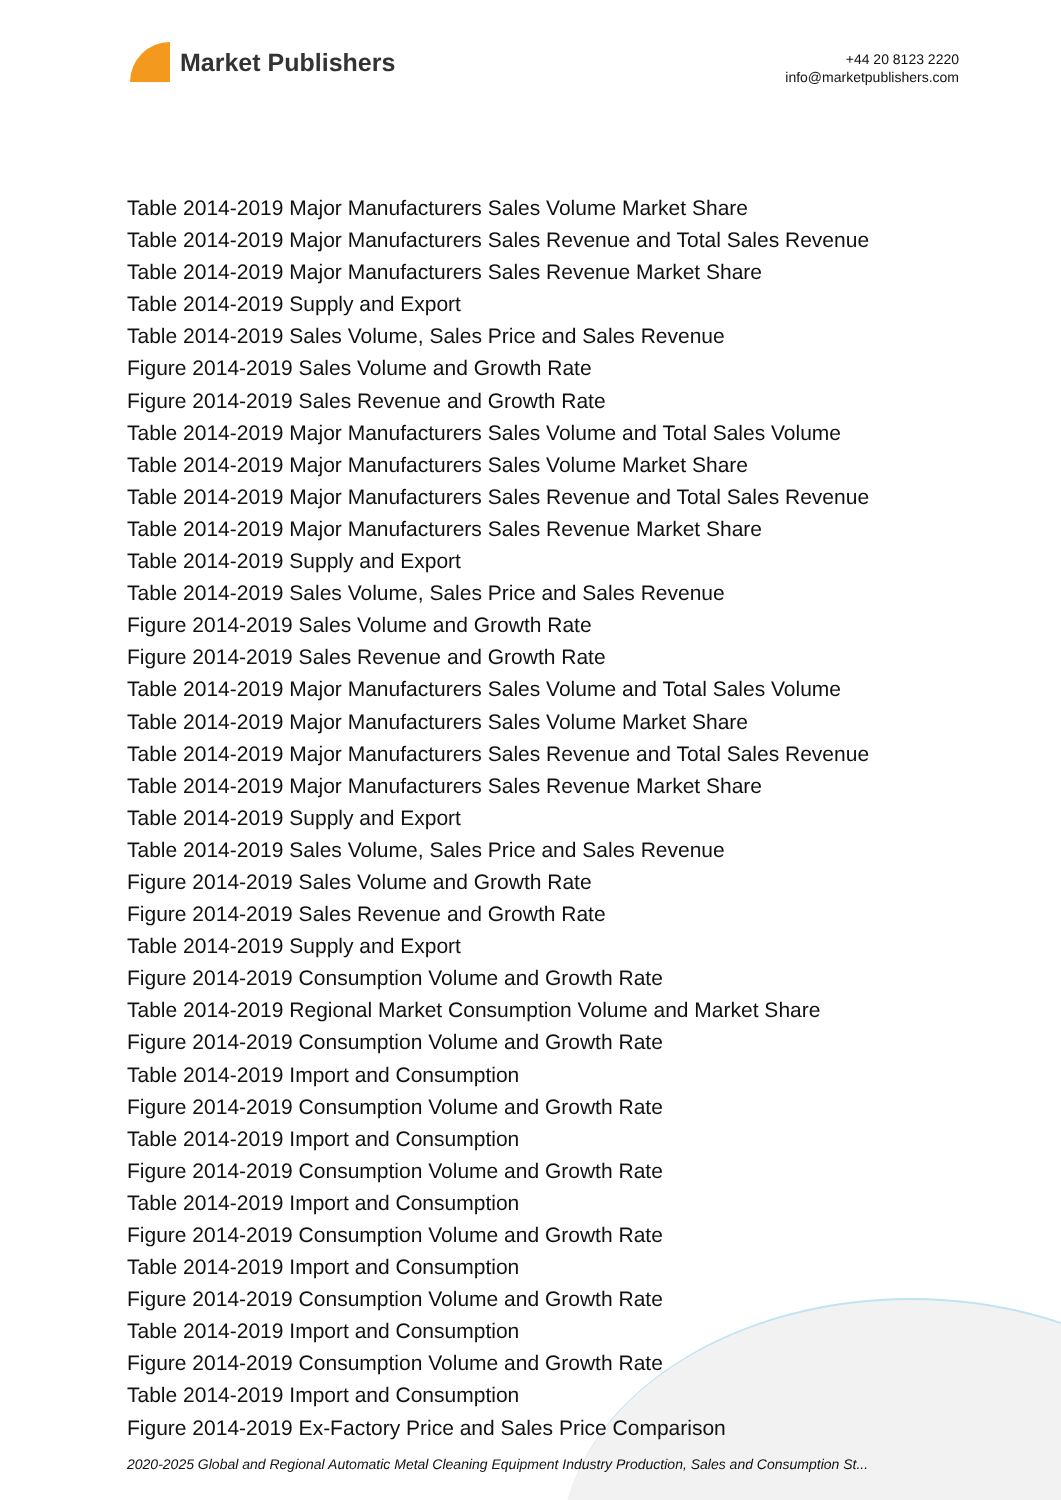Market Publishers
+44 20 8123 2220
info@marketpublishers.com
Table 2014-2019 Major Manufacturers Sales Volume Market Share
Table 2014-2019 Major Manufacturers Sales Revenue and Total Sales Revenue
Table 2014-2019 Major Manufacturers Sales Revenue Market Share
Table 2014-2019 Supply and Export
Table 2014-2019 Sales Volume, Sales Price and Sales Revenue
Figure 2014-2019 Sales Volume and Growth Rate
Figure 2014-2019 Sales Revenue and Growth Rate
Table 2014-2019 Major Manufacturers Sales Volume and Total Sales Volume
Table 2014-2019 Major Manufacturers Sales Volume Market Share
Table 2014-2019 Major Manufacturers Sales Revenue and Total Sales Revenue
Table 2014-2019 Major Manufacturers Sales Revenue Market Share
Table 2014-2019 Supply and Export
Table 2014-2019 Sales Volume, Sales Price and Sales Revenue
Figure 2014-2019 Sales Volume and Growth Rate
Figure 2014-2019 Sales Revenue and Growth Rate
Table 2014-2019 Major Manufacturers Sales Volume and Total Sales Volume
Table 2014-2019 Major Manufacturers Sales Volume Market Share
Table 2014-2019 Major Manufacturers Sales Revenue and Total Sales Revenue
Table 2014-2019 Major Manufacturers Sales Revenue Market Share
Table 2014-2019 Supply and Export
Table 2014-2019 Sales Volume, Sales Price and Sales Revenue
Figure 2014-2019 Sales Volume and Growth Rate
Figure 2014-2019 Sales Revenue and Growth Rate
Table 2014-2019 Supply and Export
Figure 2014-2019 Consumption Volume and Growth Rate
Table 2014-2019 Regional Market Consumption Volume and Market Share
Figure 2014-2019 Consumption Volume and Growth Rate
Table 2014-2019 Import and Consumption
Figure 2014-2019 Consumption Volume and Growth Rate
Table 2014-2019 Import and Consumption
Figure 2014-2019 Consumption Volume and Growth Rate
Table 2014-2019 Import and Consumption
Figure 2014-2019 Consumption Volume and Growth Rate
Table 2014-2019 Import and Consumption
Figure 2014-2019 Consumption Volume and Growth Rate
Table 2014-2019 Import and Consumption
Figure 2014-2019 Consumption Volume and Growth Rate
Table 2014-2019 Import and Consumption
Figure 2014-2019 Ex-Factory Price and Sales Price Comparison
2020-2025 Global and Regional Automatic Metal Cleaning Equipment Industry Production, Sales and Consumption St...